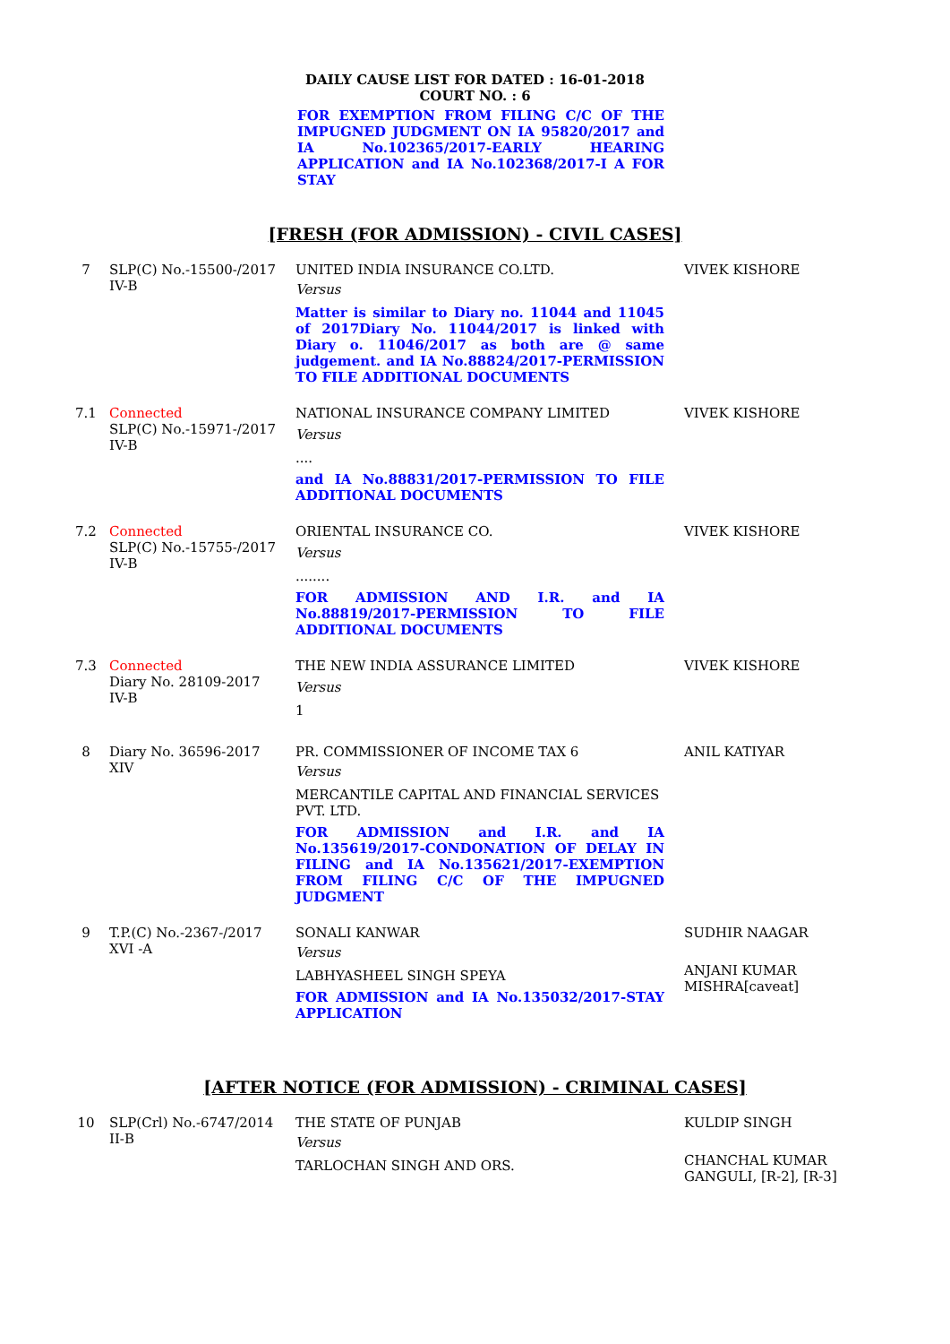DAILY CAUSE LIST FOR DATED : 16-01-2018
COURT NO. : 6
FOR EXEMPTION FROM FILING C/C OF THE IMPUGNED JUDGMENT ON IA 95820/2017 and IA No.102365/2017-EARLY HEARING APPLICATION and IA No.102368/2017-I A FOR STAY
[FRESH (FOR ADMISSION) - CIVIL CASES]
| 7 | SLP(C) No.-15500-/2017 IV-B | UNITED INDIA INSURANCE CO.LTD. Versus Matter is similar to Diary no. 11044 and 11045 of 2017Diary No. 11044/2017 is linked with Diary o. 11046/2017 as both are @ same judgement. and IA No.88824/2017-PERMISSION TO FILE ADDITIONAL DOCUMENTS | VIVEK KISHORE |
| 7.1 | Connected SLP(C) No.-15971-/2017 IV-B | NATIONAL INSURANCE COMPANY LIMITED Versus .... and IA No.88831/2017-PERMISSION TO FILE ADDITIONAL DOCUMENTS | VIVEK KISHORE |
| 7.2 | Connected SLP(C) No.-15755-/2017 IV-B | ORIENTAL INSURANCE CO. Versus ........ FOR ADMISSION AND I.R. and IA No.88819/2017-PERMISSION TO FILE ADDITIONAL DOCUMENTS | VIVEK KISHORE |
| 7.3 | Connected Diary No. 28109-2017 IV-B | THE NEW INDIA ASSURANCE LIMITED Versus 1 | VIVEK KISHORE |
| 8 | Diary No. 36596-2017 XIV | PR. COMMISSIONER OF INCOME TAX 6 Versus MERCANTILE CAPITAL AND FINANCIAL SERVICES PVT. LTD. FOR ADMISSION and I.R. and IA No.135619/2017-CONDONATION OF DELAY IN FILING and IA No.135621/2017-EXEMPTION FROM FILING C/C OF THE IMPUGNED JUDGMENT | ANIL KATIYAR |
| 9 | T.P.(C) No.-2367-/2017 XVI -A | SONALI KANWAR Versus LABHYASHEEL SINGH SPEYA FOR ADMISSION and IA No.135032/2017-STAY APPLICATION | SUDHIR NAAGAR ANJANI KUMAR MISHRA[caveat] |
[AFTER NOTICE (FOR ADMISSION) - CRIMINAL CASES]
| 10 | SLP(Crl) No.-6747/2014 II-B | THE STATE OF PUNJAB Versus TARLOCHAN SINGH AND ORS. | KULDIP SINGH CHANCHAL KUMAR GANGULI, [R-2], [R-3] |